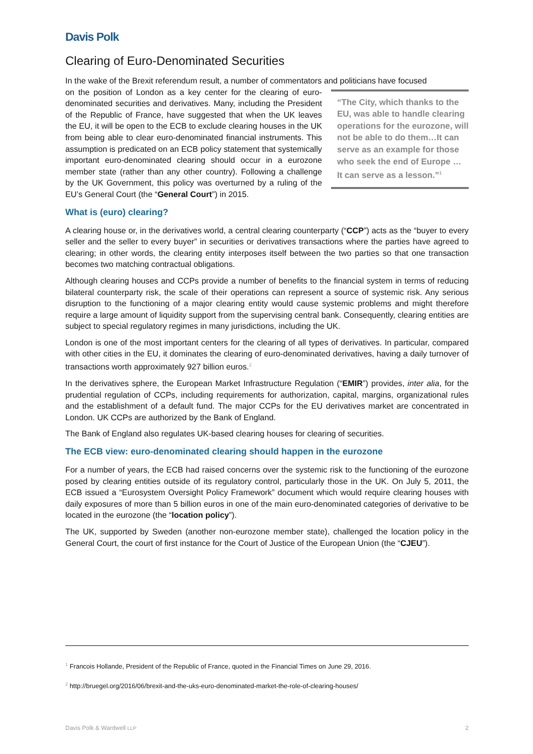Davis Polk
Clearing of Euro-Denominated Securities
In the wake of the Brexit referendum result, a number of commentators and politicians have focused
“The City, which thanks to the EU, was able to handle clearing operations for the eurozone, will not be able to do them…It can serve as an example for those who seek the end of Europe … It can serve as a lesson.”<sup>1</sup>
on the position of London as a key center for the clearing of euro-denominated securities and derivatives. Many, including the President of the Republic of France, have suggested that when the UK leaves the EU, it will be open to the ECB to exclude clearing houses in the UK from being able to clear euro-denominated financial instruments. This assumption is predicated on an ECB policy statement that systemically important euro-denominated clearing should occur in a eurozone member state (rather than any other country). Following a challenge by the UK Government, this policy was overturned by a ruling of the EU’s General Court (the “General Court”) in 2015.
What is (euro) clearing?
A clearing house or, in the derivatives world, a central clearing counterparty (“CCP”) acts as the “buyer to every seller and the seller to every buyer” in securities or derivatives transactions where the parties have agreed to clearing; in other words, the clearing entity interposes itself between the two parties so that one transaction becomes two matching contractual obligations.
Although clearing houses and CCPs provide a number of benefits to the financial system in terms of reducing bilateral counterparty risk, the scale of their operations can represent a source of systemic risk. Any serious disruption to the functioning of a major clearing entity would cause systemic problems and might therefore require a large amount of liquidity support from the supervising central bank. Consequently, clearing entities are subject to special regulatory regimes in many jurisdictions, including the UK.
London is one of the most important centers for the clearing of all types of derivatives. In particular, compared with other cities in the EU, it dominates the clearing of euro-denominated derivatives, having a daily turnover of transactions worth approximately 927 billion euros.<sup>2</sup>
In the derivatives sphere, the European Market Infrastructure Regulation (“EMIR”) provides, inter alia, for the prudential regulation of CCPs, including requirements for authorization, capital, margins, organizational rules and the establishment of a default fund. The major CCPs for the EU derivatives market are concentrated in London. UK CCPs are authorized by the Bank of England.
The Bank of England also regulates UK-based clearing houses for clearing of securities.
The ECB view: euro-denominated clearing should happen in the eurozone
For a number of years, the ECB had raised concerns over the systemic risk to the functioning of the eurozone posed by clearing entities outside of its regulatory control, particularly those in the UK. On July 5, 2011, the ECB issued a “Eurosystem Oversight Policy Framework” document which would require clearing houses with daily exposures of more than 5 billion euros in one of the main euro-denominated categories of derivative to be located in the eurozone (the “location policy”).
The UK, supported by Sweden (another non-eurozone member state), challenged the location policy in the General Court, the court of first instance for the Court of Justice of the European Union (the “CJEU”).
<sup>1</sup> Francois Hollande, President of the Republic of France, quoted in the Financial Times on June 29, 2016.
<sup>2</sup> http://bruegel.org/2016/06/brexit-and-the-uks-euro-denominated-market-the-role-of-clearing-houses/
Davis Polk & Wardwell LLP 2